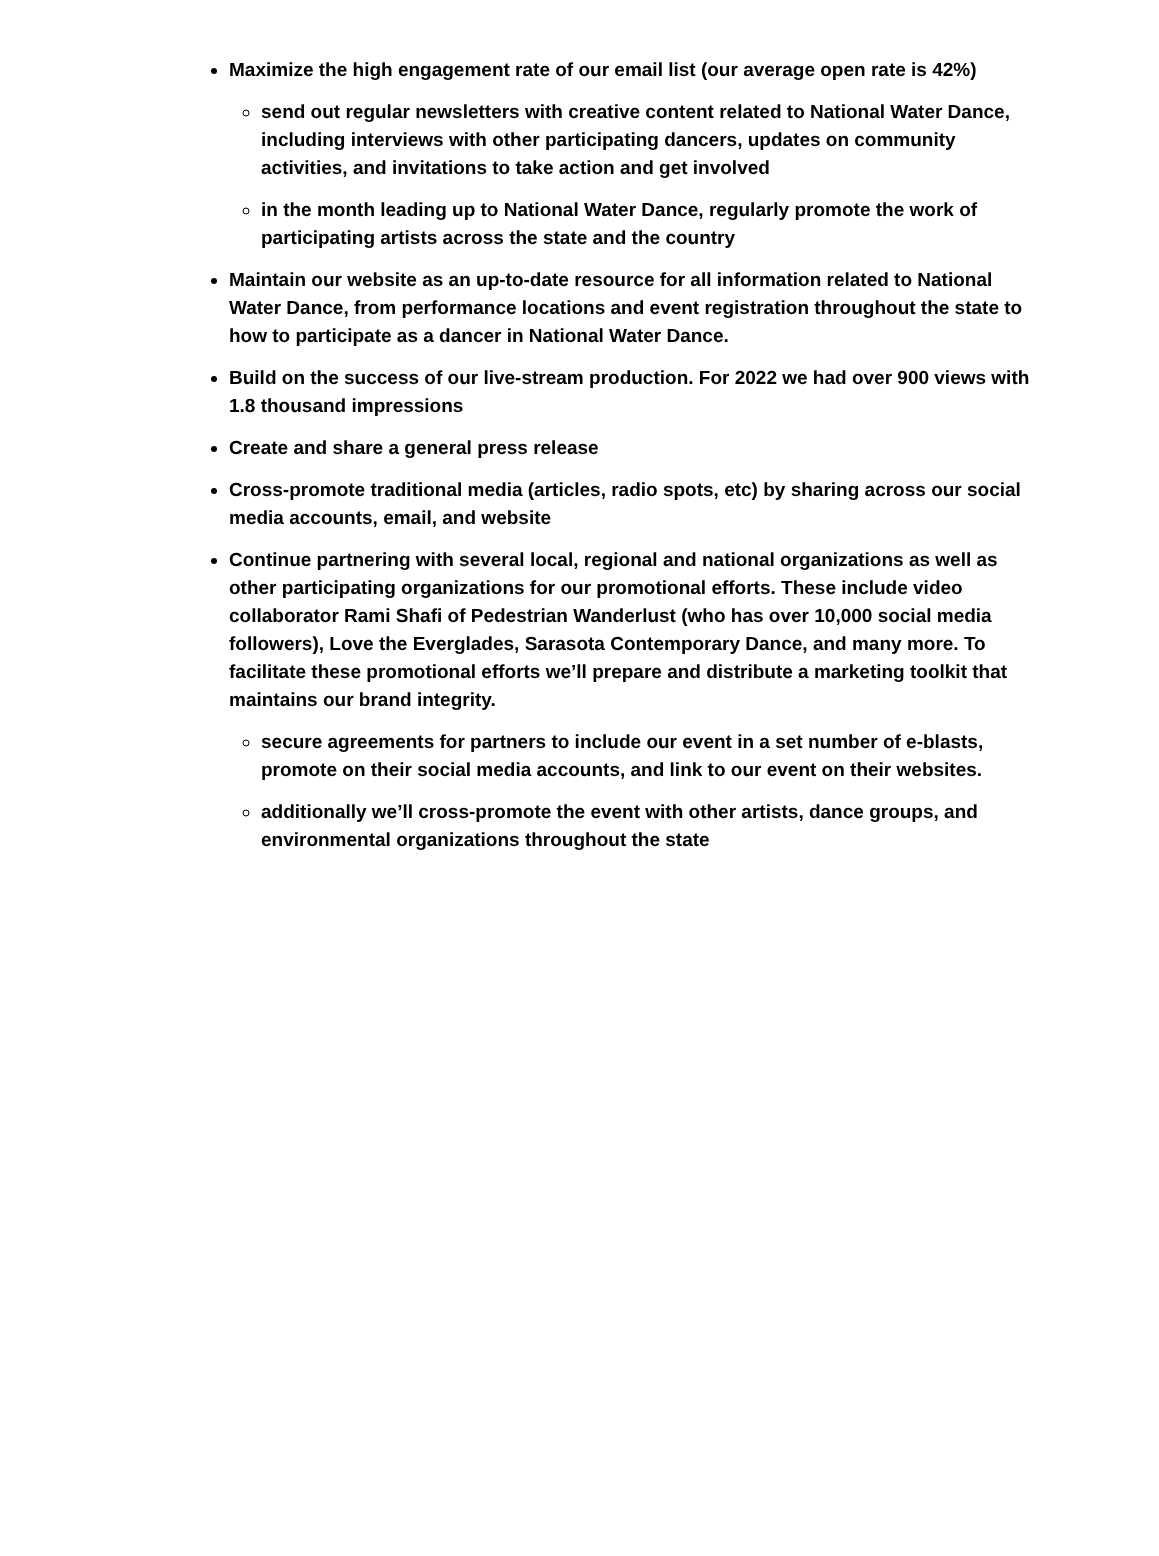Maximize the high engagement rate of our email list (our average open rate is 42%)
send out regular newsletters with creative content related to National Water Dance, including interviews with other participating dancers, updates on community activities, and invitations to take action and get involved
in the month leading up to National Water Dance, regularly promote the work of participating artists across the state and the country
Maintain our website as an up-to-date resource for all information related to National Water Dance, from performance locations and event registration throughout the state to how to participate as a dancer in National Water Dance.
Build on the success of our live-stream production. For 2022 we had over 900 views with 1.8 thousand impressions
Create and share a general press release
Cross-promote traditional media (articles, radio spots, etc) by sharing across our social media accounts, email, and website
Continue partnering with several local, regional and national organizations as well as other participating organizations for our promotional efforts. These include video collaborator Rami Shafi of Pedestrian Wanderlust (who has over 10,000 social media followers), Love the Everglades, Sarasota Contemporary Dance, and many more. To facilitate these promotional efforts we’ll prepare and distribute a marketing toolkit that maintains our brand integrity.
secure agreements for partners to include our event in a set number of e-blasts, promote on their social media accounts, and link to our event on their websites.
additionally we’ll cross-promote the event with other artists, dance groups, and environmental organizations throughout the state